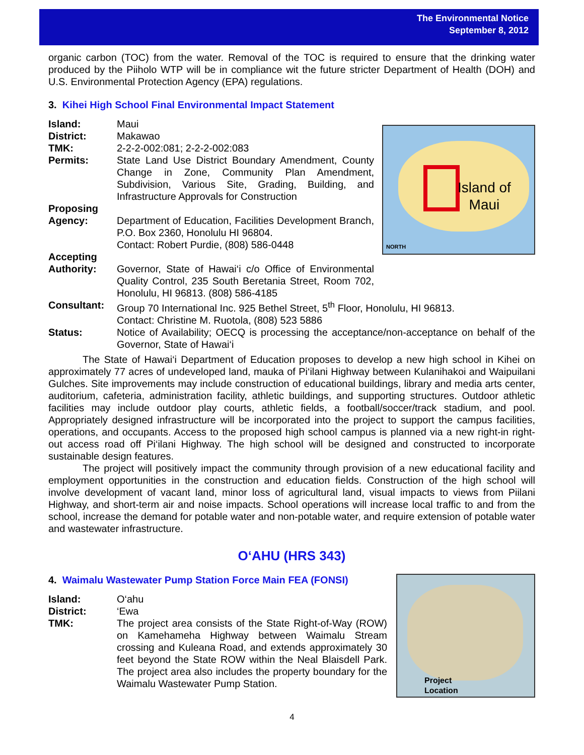The Environmental Notice
September 8, 2012
organic carbon (TOC) from the water. Removal of the TOC is required to ensure that the drinking water produced by the Piiholo WTP will be in compliance wit the future stricter Department of Health (DOH) and U.S. Environmental Protection Agency (EPA) regulations.
3. Kihei High School Final Environmental Impact Statement
Island of
Maui
NORTH
Island: Maui
District: Makawao
TMK: 2-2-2-002:081; 2-2-2-002:083
Permits: State Land Use District Boundary Amendment, County Change in Zone, Community Plan Amendment, Subdivision, Various Site, Grading, Building, and Infrastructure Approvals for Construction
Proposing
Agency:
Department of Education, Facilities Development Branch, P.O. Box 2360, Honolulu HI 96804.
Contact: Robert Purdie, (808) 586-0448
Accepting
Authority:
Governor, State of Hawai‘i c/o Office of Environmental Quality Control, 235 South Beretania Street, Room 702, Honolulu, HI 96813. (808) 586-4185
Consultant: Group 70 International Inc. 925 Bethel Street, 5<sup>th</sup> Floor, Honolulu, HI 96813.
Contact: Christine M. Ruotola, (808) 523 5886
Status: Notice of Availability; OECQ is processing the acceptance/non-acceptance on behalf of the Governor, State of Hawai‘i
The State of Hawai‘i Department of Education proposes to develop a new high school in Kihei on approximately 77 acres of undeveloped land, mauka of Pi‘ilani Highway between Kulanihakoi and Waipuilani Gulches. Site improvements may include construction of educational buildings, library and media arts center, auditorium, cafeteria, administration facility, athletic buildings, and supporting structures. Outdoor athletic facilities may include outdoor play courts, athletic fields, a football/soccer/track stadium, and pool. Appropriately designed infrastructure will be incorporated into the project to support the campus facilities, operations, and occupants. Access to the proposed high school campus is planned via a new right-in right-out access road off Pi‘ilani Highway. The high school will be designed and constructed to incorporate sustainable design features.
The project will positively impact the community through provision of a new educational facility and employment opportunities in the construction and education fields. Construction of the high school will involve development of vacant land, minor loss of agricultural land, visual impacts to views from Piilani Highway, and short-term air and noise impacts. School operations will increase local traffic to and from the school, increase the demand for potable water and non-potable water, and require extension of potable water and wastewater infrastructure.
O‘AHU (HRS 343)
Project
Location
4. Waimalu Wastewater Pump Station Force Main FEA (FONSI)
Island: O‘ahu
District: ‘Ewa
TMK: The project area consists of the State Right-of-Way (ROW) on Kamehameha Highway between Waimalu Stream crossing and Kuleana Road, and extends approximately 30 feet beyond the State ROW within the Neal Blaisdell Park. The project area also includes the property boundary for the Waimalu Wastewater Pump Station.
4